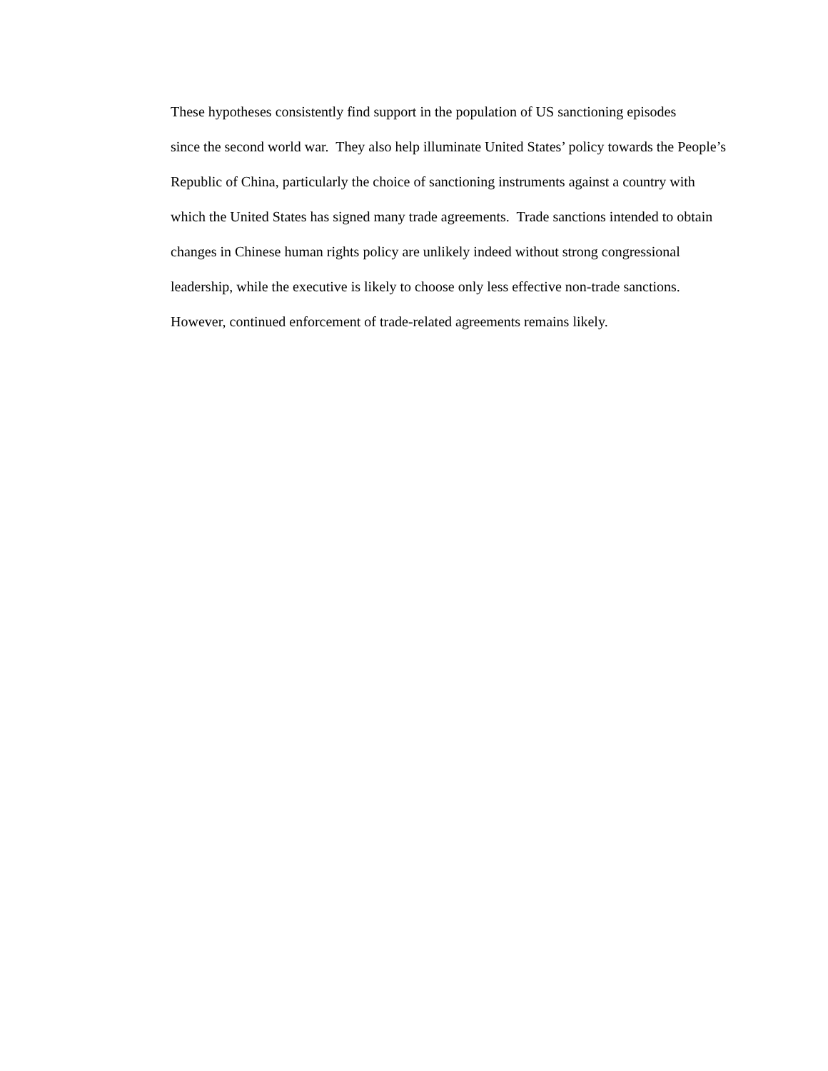These hypotheses consistently find support in the population of US sanctioning episodes
since the second world war. They also help illuminate United States’ policy towards the People’s
Republic of China, particularly the choice of sanctioning instruments against a country with
which the United States has signed many trade agreements. Trade sanctions intended to obtain
changes in Chinese human rights policy are unlikely indeed without strong congressional
leadership, while the executive is likely to choose only less effective non-trade sanctions.
However, continued enforcement of trade-related agreements remains likely.